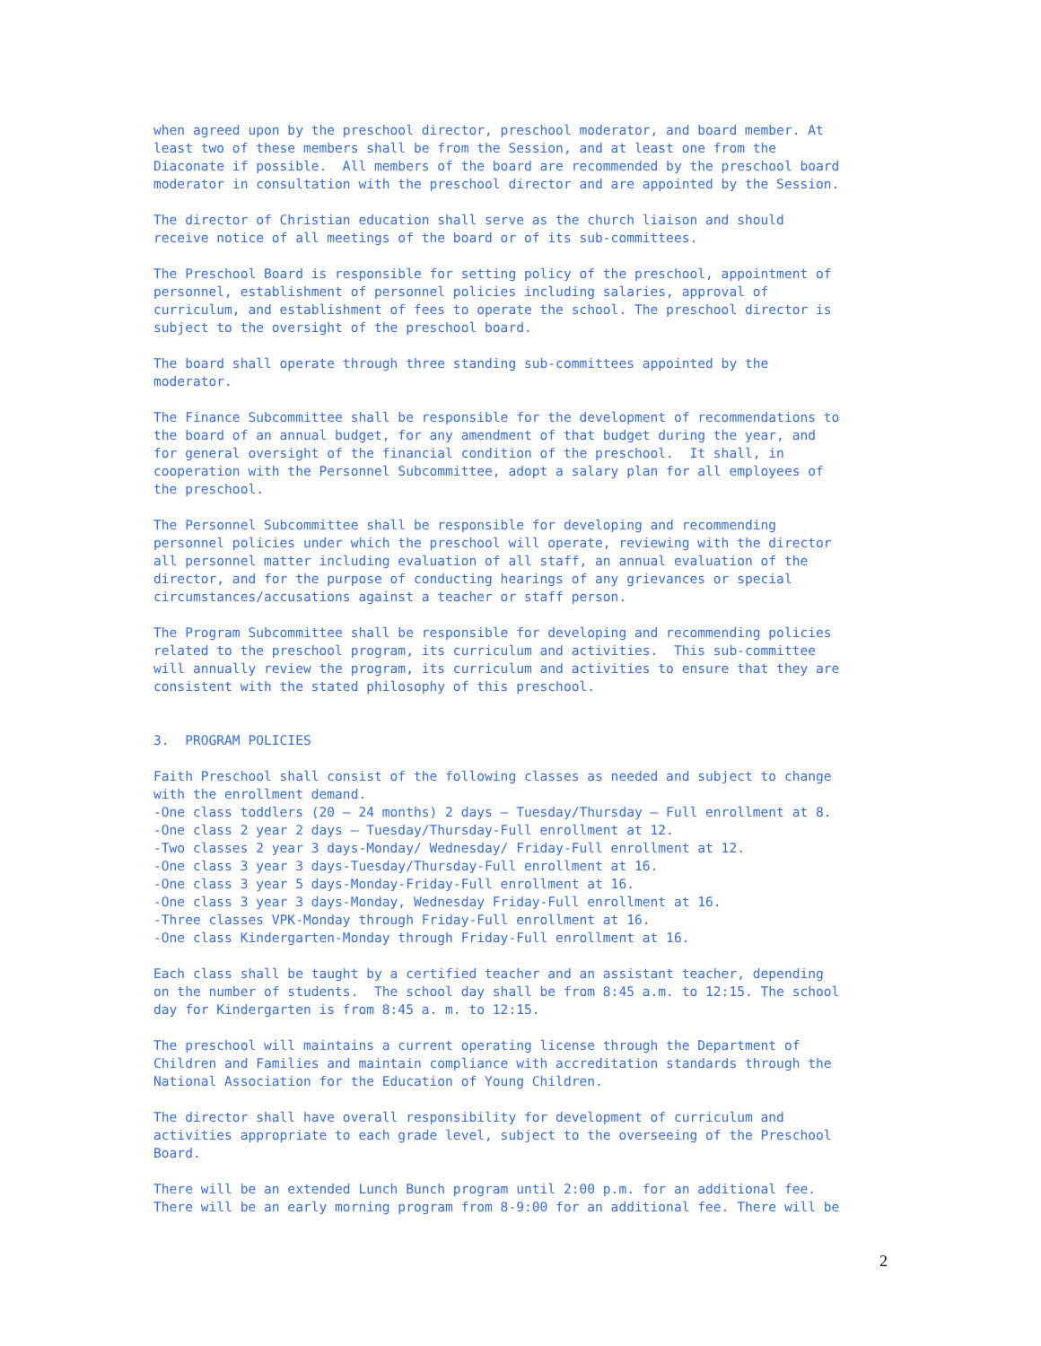when agreed upon by the preschool director, preschool moderator, and board member. At least two of these members shall be from the Session, and at least one from the Diaconate if possible. All members of the board are recommended by the preschool board moderator in consultation with the preschool director and are appointed by the Session.
The director of Christian education shall serve as the church liaison and should receive notice of all meetings of the board or of its sub-committees.
The Preschool Board is responsible for setting policy of the preschool, appointment of personnel, establishment of personnel policies including salaries, approval of curriculum, and establishment of fees to operate the school. The preschool director is subject to the oversight of the preschool board.
The board shall operate through three standing sub-committees appointed by the moderator.
The Finance Subcommittee shall be responsible for the development of recommendations to the board of an annual budget, for any amendment of that budget during the year, and for general oversight of the financial condition of the preschool. It shall, in cooperation with the Personnel Subcommittee, adopt a salary plan for all employees of the preschool.
The Personnel Subcommittee shall be responsible for developing and recommending personnel policies under which the preschool will operate, reviewing with the director all personnel matter including evaluation of all staff, an annual evaluation of the director, and for the purpose of conducting hearings of any grievances or special circumstances/accusations against a teacher or staff person.
The Program Subcommittee shall be responsible for developing and recommending policies related to the preschool program, its curriculum and activities. This sub-committee will annually review the program, its curriculum and activities to ensure that they are consistent with the stated philosophy of this preschool.
3. PROGRAM POLICIES
Faith Preschool shall consist of the following classes as needed and subject to change with the enrollment demand. -One class toddlers (20 – 24 months) 2 days – Tuesday/Thursday – Full enrollment at 8. -One class 2 year 2 days – Tuesday/Thursday-Full enrollment at 12. -Two classes 2 year 3 days-Monday/ Wednesday/ Friday-Full enrollment at 12. -One class 3 year 3 days-Tuesday/Thursday-Full enrollment at 16. -One class 3 year 5 days-Monday-Friday-Full enrollment at 16. -One class 3 year 3 days-Monday, Wednesday Friday-Full enrollment at 16. -Three classes VPK-Monday through Friday-Full enrollment at 16. -One class Kindergarten-Monday through Friday-Full enrollment at 16.
Each class shall be taught by a certified teacher and an assistant teacher, depending on the number of students. The school day shall be from 8:45 a.m. to 12:15. The school day for Kindergarten is from 8:45 a. m. to 12:15.
The preschool will maintains a current operating license through the Department of Children and Families and maintain compliance with accreditation standards through the National Association for the Education of Young Children.
The director shall have overall responsibility for development of curriculum and activities appropriate to each grade level, subject to the overseeing of the Preschool Board.
There will be an extended Lunch Bunch program until 2:00 p.m. for an additional fee. There will be an early morning program from 8-9:00 for an additional fee. There will be
2